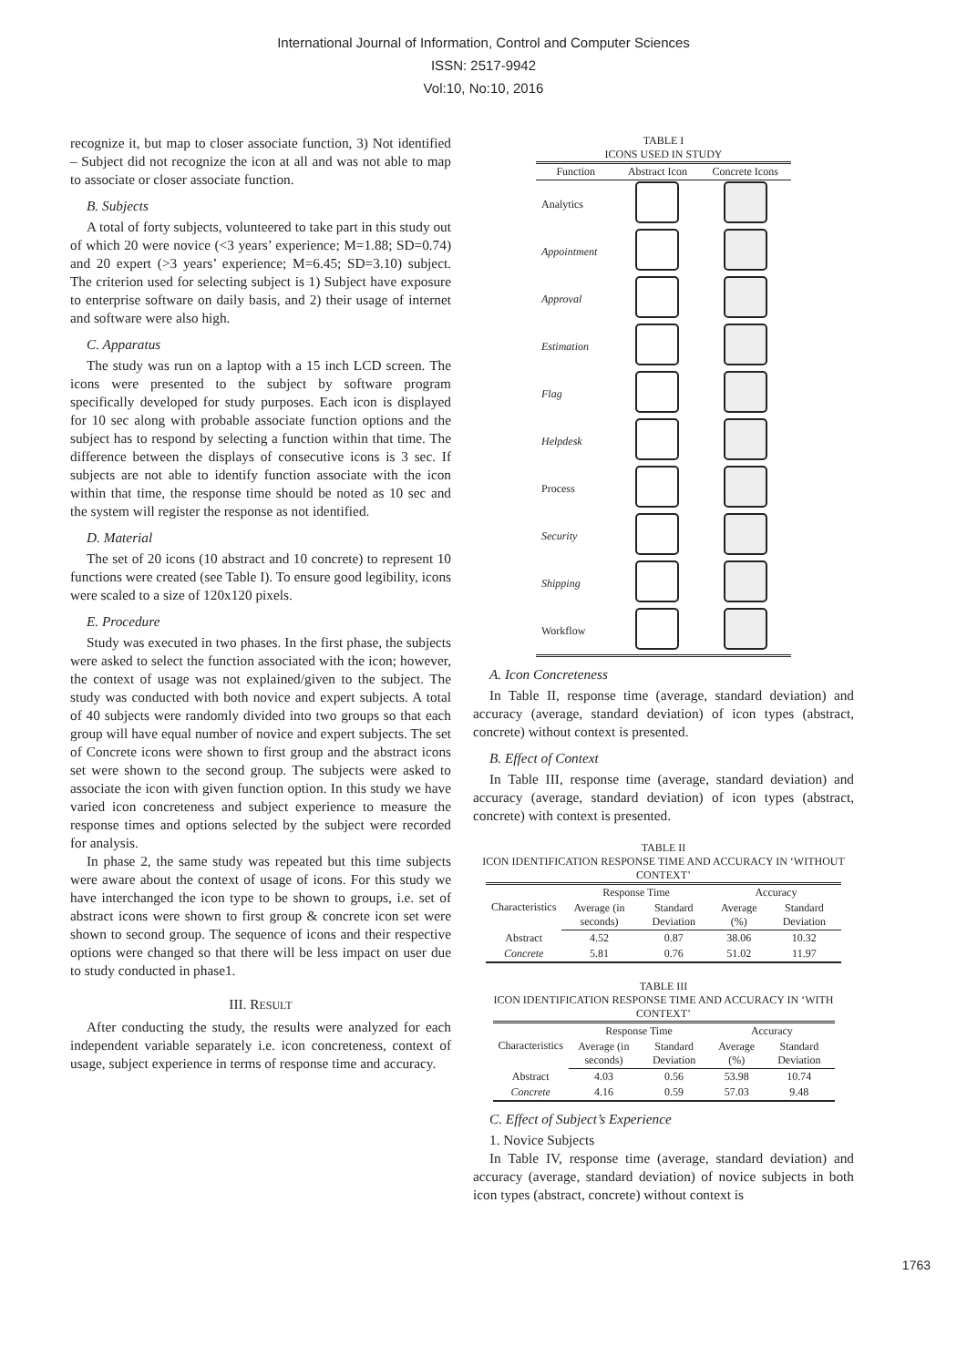International Journal of Information, Control and Computer Sciences
ISSN: 2517-9942
Vol:10, No:10, 2016
recognize it, but map to closer associate function, 3) Not identified – Subject did not recognize the icon at all and was not able to map to associate or closer associate function.
B. Subjects
A total of forty subjects, volunteered to take part in this study out of which 20 were novice (<3 years’ experience; M=1.88; SD=0.74) and 20 expert (>3 years’ experience; M=6.45; SD=3.10) subject. The criterion used for selecting subject is 1) Subject have exposure to enterprise software on daily basis, and 2) their usage of internet and software were also high.
C. Apparatus
The study was run on a laptop with a 15 inch LCD screen. The icons were presented to the subject by software program specifically developed for study purposes. Each icon is displayed for 10 sec along with probable associate function options and the subject has to respond by selecting a function within that time. The difference between the displays of consecutive icons is 3 sec. If subjects are not able to identify function associate with the icon within that time, the response time should be noted as 10 sec and the system will register the response as not identified.
D. Material
The set of 20 icons (10 abstract and 10 concrete) to represent 10 functions were created (see Table I). To ensure good legibility, icons were scaled to a size of 120x120 pixels.
E. Procedure
Study was executed in two phases. In the first phase, the subjects were asked to select the function associated with the icon; however, the context of usage was not explained/given to the subject. The study was conducted with both novice and expert subjects. A total of 40 subjects were randomly divided into two groups so that each group will have equal number of novice and expert subjects. The set of Concrete icons were shown to first group and the abstract icons set were shown to the second group. The subjects were asked to associate the icon with given function option. In this study we have varied icon concreteness and subject experience to measure the response times and options selected by the subject were recorded for analysis.
In phase 2, the same study was repeated but this time subjects were aware about the context of usage of icons. For this study we have interchanged the icon type to be shown to groups, i.e. set of abstract icons were shown to first group & concrete icon set were shown to second group. The sequence of icons and their respective options were changed so that there will be less impact on user due to study conducted in phase1.
III. RESULT
After conducting the study, the results were analyzed for each independent variable separately i.e. icon concreteness, context of usage, subject experience in terms of response time and accuracy.
TABLE I
ICONS USED IN STUDY
| Function | Abstract Icon | Concrete Icons |
| --- | --- | --- |
| Analytics | | |
| Appointment | | |
| Approval | | |
| Estimation | | |
| Flag | | |
| Helpdesk | | |
| Process | | |
| Security | | |
| Shipping | | |
| Workflow | | |
A. Icon Concreteness
In Table II, response time (average, standard deviation) and accuracy (average, standard deviation) of icon types (abstract, concrete) without context is presented.
B. Effect of Context
In Table III, response time (average, standard deviation) and accuracy (average, standard deviation) of icon types (abstract, concrete) with context is presented.
TABLE II
ICON IDENTIFICATION RESPONSE TIME AND ACCURACY IN ‘WITHOUT CONTEXT’
| Characteristics | Response Time | | Accuracy | |
| --- | --- | --- | --- | --- |
| | Average (in seconds) | Standard Deviation | Average (%) | Standard Deviation |
| Abstract | 4.52 | 0.87 | 38.06 | 10.32 |
| Concrete | 5.81 | 0.76 | 51.02 | 11.97 |
TABLE III
ICON IDENTIFICATION RESPONSE TIME AND ACCURACY IN ‘WITH CONTEXT’
| Characteristics | Response Time | | Accuracy | |
| --- | --- | --- | --- | --- |
| | Average (in seconds) | Standard Deviation | Average (%) | Standard Deviation |
| Abstract | 4.03 | 0.56 | 53.98 | 10.74 |
| Concrete | 4.16 | 0.59 | 57.03 | 9.48 |
C. Effect of Subject’s Experience
1. Novice Subjects
In Table IV, response time (average, standard deviation) and accuracy (average, standard deviation) of novice subjects in both icon types (abstract, concrete) without context is
1763